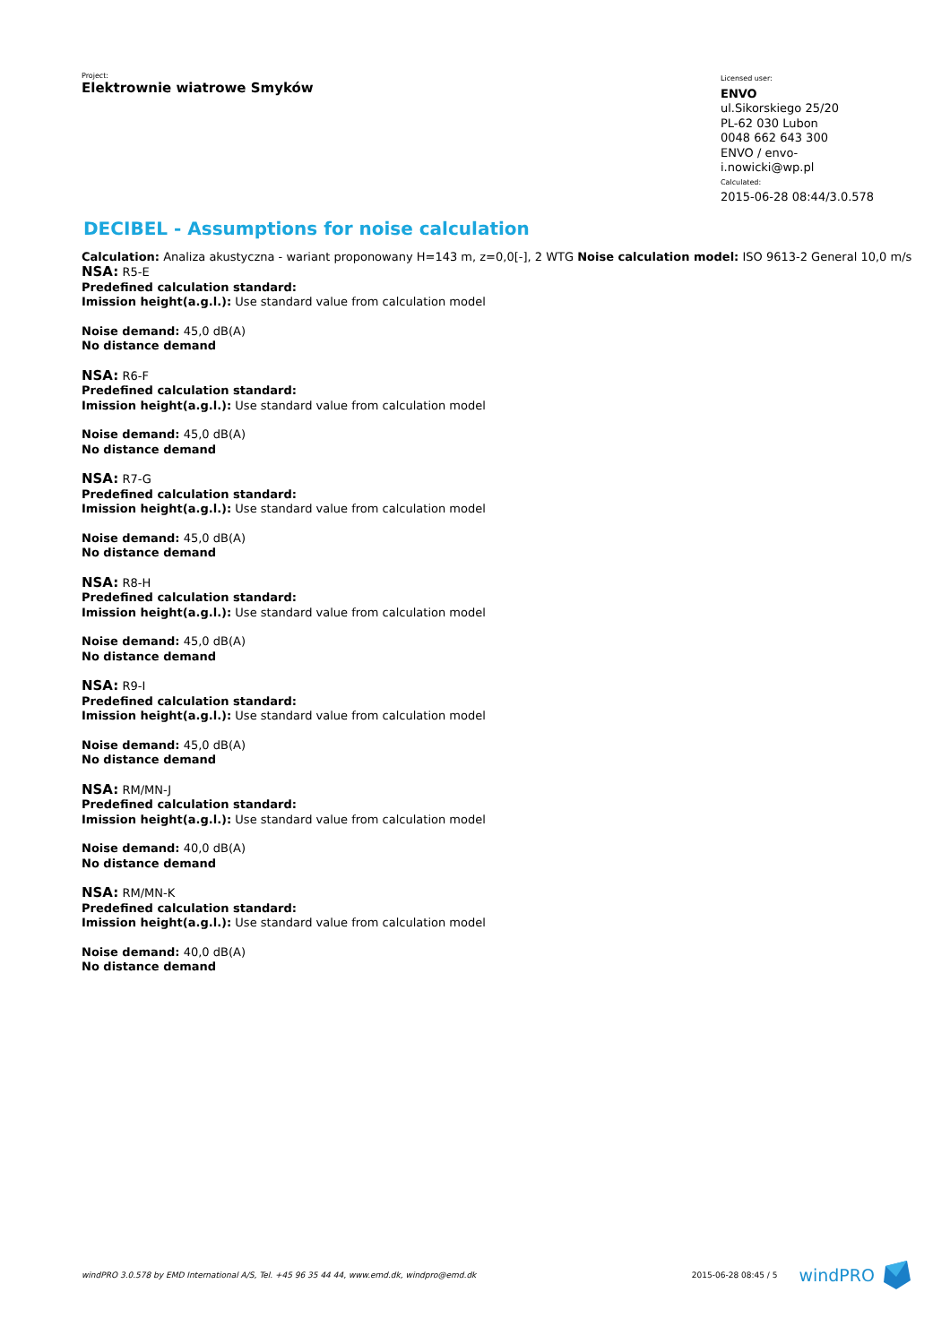Project:
Elektrownie wiatrowe Smyków
Licensed user:
ENVO
ul.Sikorskiego 25/20
PL-62 030 Lubon
0048 662 643 300
ENVO / envo-i.nowicki@wp.pl
Calculated:
2015-06-28 08:44/3.0.578
DECIBEL - Assumptions for noise calculation
Calculation: Analiza akustyczna - wariant proponowany H=143 m, z=0,0[-], 2 WTG Noise calculation model: ISO 9613-2 General 10,0 m/s
NSA: R5-E
Predefined calculation standard:
Imission height(a.g.l.): Use standard value from calculation model
Noise demand: 45,0 dB(A)
No distance demand
NSA: R6-F
Predefined calculation standard:
Imission height(a.g.l.): Use standard value from calculation model
Noise demand: 45,0 dB(A)
No distance demand
NSA: R7-G
Predefined calculation standard:
Imission height(a.g.l.): Use standard value from calculation model
Noise demand: 45,0 dB(A)
No distance demand
NSA: R8-H
Predefined calculation standard:
Imission height(a.g.l.): Use standard value from calculation model
Noise demand: 45,0 dB(A)
No distance demand
NSA: R9-I
Predefined calculation standard:
Imission height(a.g.l.): Use standard value from calculation model
Noise demand: 45,0 dB(A)
No distance demand
NSA: RM/MN-J
Predefined calculation standard:
Imission height(a.g.l.): Use standard value from calculation model
Noise demand: 40,0 dB(A)
No distance demand
NSA: RM/MN-K
Predefined calculation standard:
Imission height(a.g.l.): Use standard value from calculation model
Noise demand: 40,0 dB(A)
No distance demand
windPRO 3.0.578 by EMD International A/S, Tel. +45 96 35 44 44, www.emd.dk, windpro@emd.dk 2015-06-28 08:45 / 5 windPRO